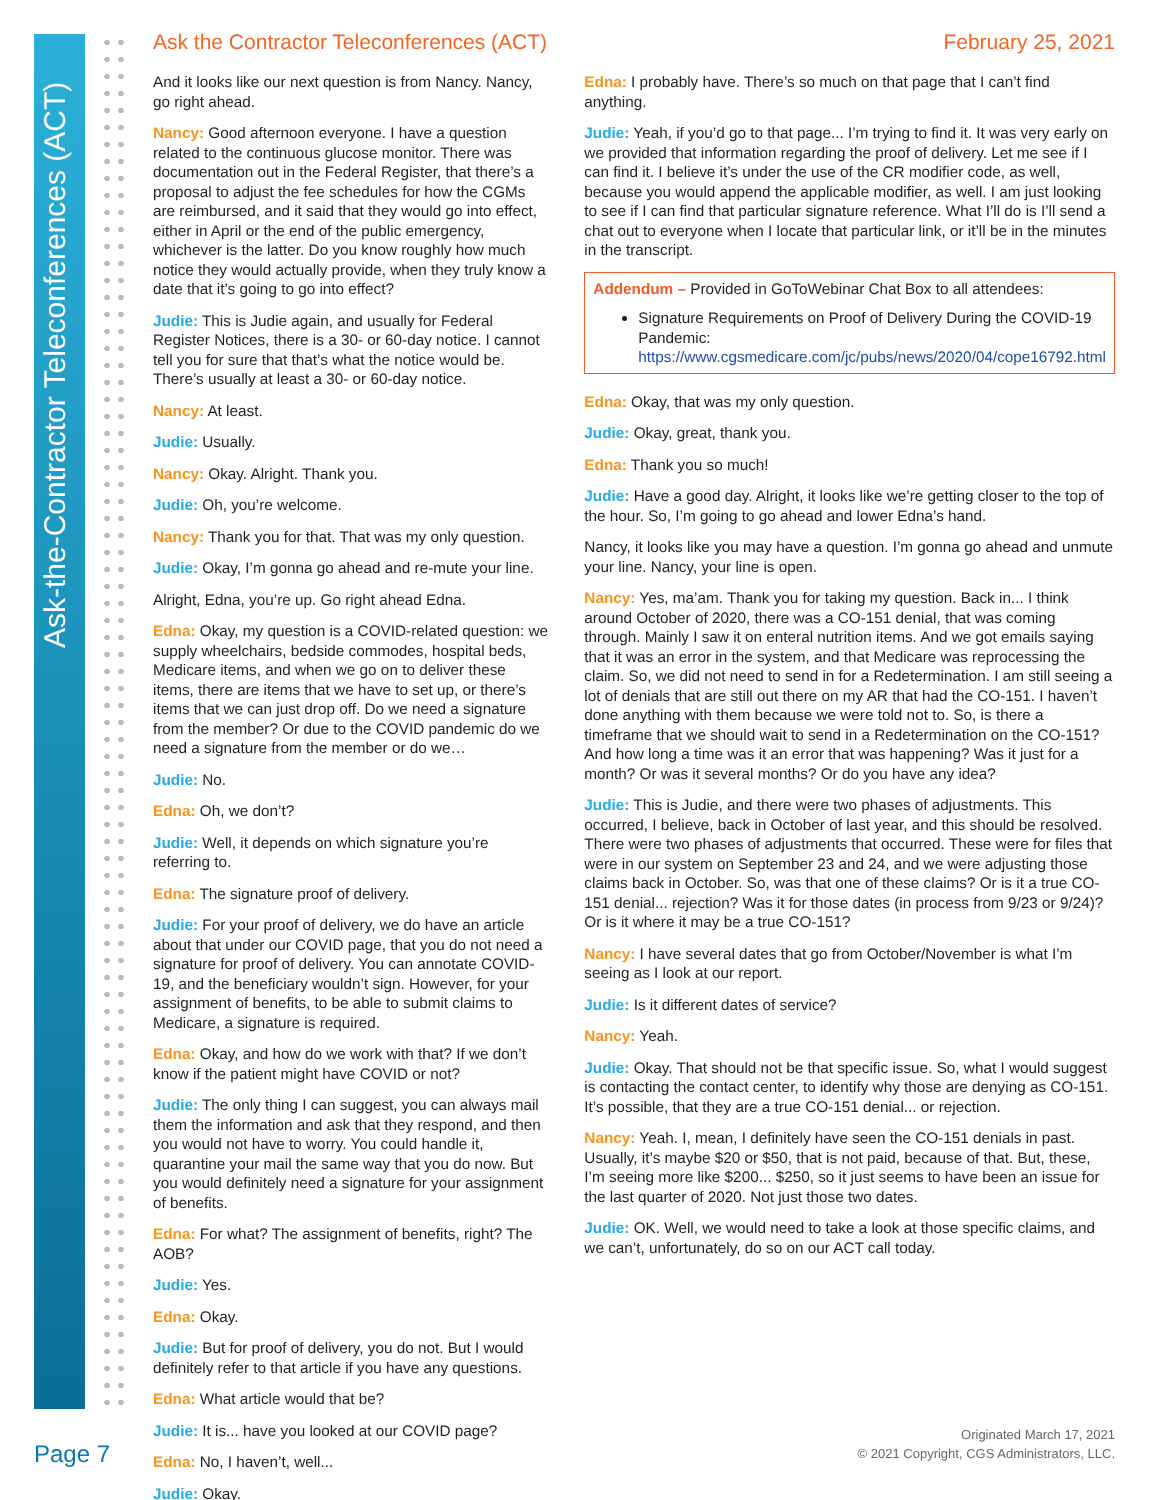Ask-the-Contractor Teleconferences (ACT)
Ask the Contractor Teleconferences (ACT) February 25, 2021
And it looks like our next question is from Nancy. Nancy, go right ahead.
Nancy: Good afternoon everyone. I have a question related to the continuous glucose monitor. There was documentation out in the Federal Register, that there’s a proposal to adjust the fee schedules for how the CGMs are reimbursed, and it said that they would go into effect, either in April or the end of the public emergency, whichever is the latter. Do you know roughly how much notice they would actually provide, when they truly know a date that it’s going to go into effect?
Judie: This is Judie again, and usually for Federal Register Notices, there is a 30- or 60-day notice. I cannot tell you for sure that that’s what the notice would be. There’s usually at least a 30- or 60-day notice.
Nancy: At least.
Judie: Usually.
Nancy: Okay. Alright. Thank you.
Judie: Oh, you’re welcome.
Nancy: Thank you for that. That was my only question.
Judie: Okay, I’m gonna go ahead and re-mute your line.
Alright, Edna, you’re up. Go right ahead Edna.
Edna: Okay, my question is a COVID-related question: we supply wheelchairs, bedside commodes, hospital beds, Medicare items, and when we go on to deliver these items, there are items that we have to set up, or there’s items that we can just drop off. Do we need a signature from the member? Or due to the COVID pandemic do we need a signature from the member or do we…
Judie: No.
Edna: Oh, we don’t?
Judie: Well, it depends on which signature you’re referring to.
Edna: The signature proof of delivery.
Judie: For your proof of delivery, we do have an article about that under our COVID page, that you do not need a signature for proof of delivery. You can annotate COVID-19, and the beneficiary wouldn’t sign. However, for your assignment of benefits, to be able to submit claims to Medicare, a signature is required.
Edna: Okay, and how do we work with that? If we don’t know if the patient might have COVID or not?
Judie: The only thing I can suggest, you can always mail them the information and ask that they respond, and then you would not have to worry. You could handle it, quarantine your mail the same way that you do now. But you would definitely need a signature for your assignment of benefits.
Edna: For what? The assignment of benefits, right? The AOB?
Judie: Yes.
Edna: Okay.
Judie: But for proof of delivery, you do not. But I would definitely refer to that article if you have any questions.
Edna: What article would that be?
Judie: It is... have you looked at our COVID page?
Edna: No, I haven’t, well...
Judie: Okay.
Edna: I probably have. There’s so much on that page that I can’t find anything.
Judie: Yeah, if you’d go to that page... I’m trying to find it. It was very early on we provided that information regarding the proof of delivery. Let me see if I can find it. I believe it’s under the use of the CR modifier code, as well, because you would append the applicable modifier, as well. I am just looking to see if I can find that particular signature reference. What I’ll do is I’ll send a chat out to everyone when I locate that particular link, or it’ll be in the minutes in the transcript.
Addendum – Provided in GoToWebinar Chat Box to all attendees:
Signature Requirements on Proof of Delivery During the COVID-19 Pandemic: https://www.cgsmedicare.com/jc/pubs/news/2020/04/cope16792.html
Edna: Okay, that was my only question.
Judie: Okay, great, thank you.
Edna: Thank you so much!
Judie: Have a good day. Alright, it looks like we’re getting closer to the top of the hour. So, I’m going to go ahead and lower Edna’s hand.
Nancy, it looks like you may have a question. I’m gonna go ahead and unmute your line. Nancy, your line is open.
Nancy: Yes, ma’am. Thank you for taking my question. Back in... I think around October of 2020, there was a CO-151 denial, that was coming through. Mainly I saw it on enteral nutrition items. And we got emails saying that it was an error in the system, and that Medicare was reprocessing the claim. So, we did not need to send in for a Redetermination. I am still seeing a lot of denials that are still out there on my AR that had the CO-151. I haven’t done anything with them because we were told not to. So, is there a timeframe that we should wait to send in a Redetermination on the CO-151? And how long a time was it an error that was happening? Was it just for a month? Or was it several months? Or do you have any idea?
Judie: This is Judie, and there were two phases of adjustments. This occurred, I believe, back in October of last year, and this should be resolved. There were two phases of adjustments that occurred. These were for files that were in our system on September 23 and 24, and we were adjusting those claims back in October. So, was that one of these claims? Or is it a true CO-151 denial... rejection? Was it for those dates (in process from 9/23 or 9/24)? Or is it where it may be a true CO-151?
Nancy: I have several dates that go from October/November is what I’m seeing as I look at our report.
Judie: Is it different dates of service?
Nancy: Yeah.
Judie: Okay. That should not be that specific issue. So, what I would suggest is contacting the contact center, to identify why those are denying as CO-151. It’s possible, that they are a true CO-151 denial... or rejection.
Nancy: Yeah. I, mean, I definitely have seen the CO-151 denials in past. Usually, it’s maybe $20 or $50, that is not paid, because of that. But, these, I’m seeing more like $200... $250, so it just seems to have been an issue for the last quarter of 2020. Not just those two dates.
Judie: OK. Well, we would need to take a look at those specific claims, and we can’t, unfortunately, do so on our ACT call today.
Page 7
Originated March 17, 2021
© 2021 Copyright, CGS Administrators, LLC.